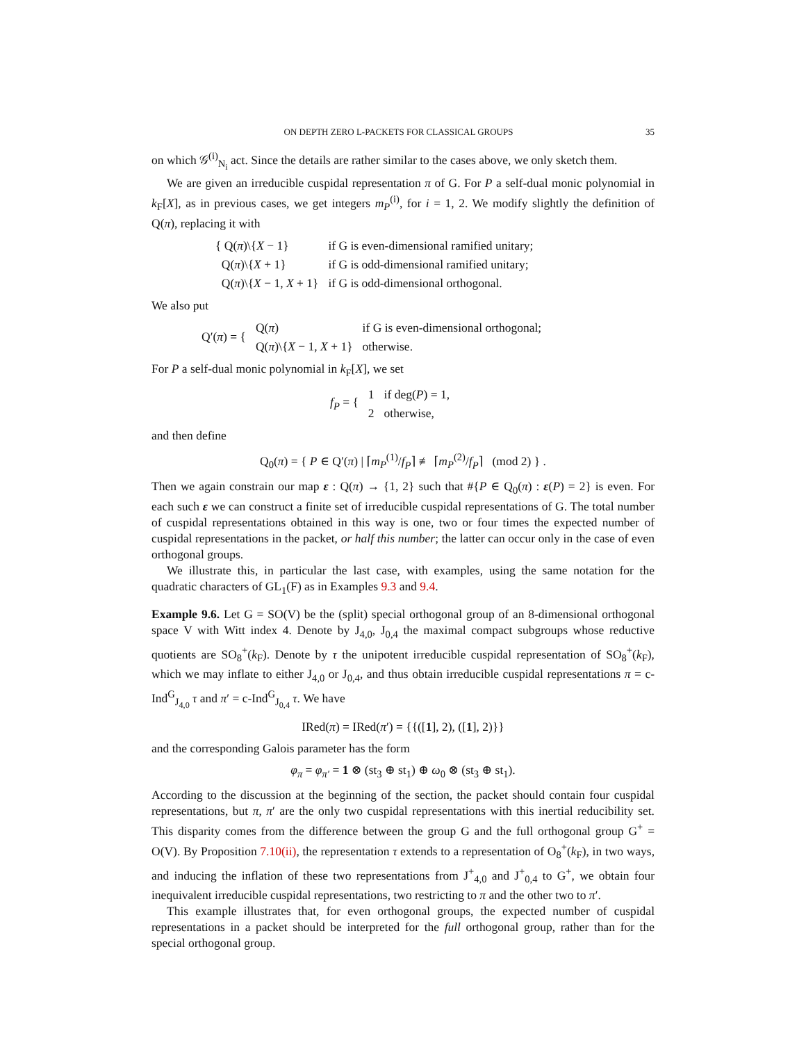ON DEPTH ZERO L-PACKETS FOR CLASSICAL GROUPS 35
on which 𝒢<sup>(i)</sup><sub>N<sub>i</sub></sub> act. Since the details are rather similar to the cases above, we only sketch them.
We are given an irreducible cuspidal representation π of G. For P a self-dual monic polynomial in k<sub>F</sub>[X], as in previous cases, we get integers m<sub>P</sub><sup>(i)</sup>, for i = 1, 2. We modify slightly the definition of Q(π), replacing it with
| { Q( π )\{ X − 1} | if G is even-dimensional ramified unitary; |
| Q( π )\{ X + 1} | if G is odd-dimensional ramified unitary; |
| Q( π )\{ X − 1, X + 1} | if G is odd-dimensional orthogonal. |
We also put
| Q′( π ) = { | Q( π ) | if G is even-dimensional orthogonal; |
| | Q( π )\{ X − 1, X + 1} | otherwise. |
For P a self-dual monic polynomial in k<sub>F</sub>[X], we set
| f<sub>P</sub> = { | 1 | if deg( P ) = 1, |
| | 2 | otherwise, |
and then define
Q<sub>0</sub>(π) = { P ∈ Q′(π) | ⌈m<sub>P</sub><sup>(1)</sup>/f<sub>P</sub>⌉ ≢ ⌈m<sub>P</sub><sup>(2)</sup>/f<sub>P</sub>⌉ (mod 2) } .
Then we again constrain our map ε : Q(π) → {1, 2} such that #{P ∈ Q<sub>0</sub>(π) : ε(P) = 2} is even. For each such ε we can construct a finite set of irreducible cuspidal representations of G. The total number of cuspidal representations obtained in this way is one, two or four times the expected number of cuspidal representations in the packet, or half this number; the latter can occur only in the case of even orthogonal groups.
We illustrate this, in particular the last case, with examples, using the same notation for the quadratic characters of GL<sub>1</sub>(F) as in Examples 9.3 and 9.4.
Example 9.6. Let G = SO(V) be the (split) special orthogonal group of an 8-dimensional orthogonal space V with Witt index 4. Denote by J<sub>4,0</sub>, J<sub>0,4</sub> the maximal compact subgroups whose reductive quotients are SO<sub>8</sub><sup>+</sup>(k<sub>F</sub>). Denote by τ the unipotent irreducible cuspidal representation of SO<sub>8</sub><sup>+</sup>(k<sub>F</sub>), which we may inflate to either J<sub>4,0</sub> or J<sub>0,4</sub>, and thus obtain irreducible cuspidal representations π = c-Ind<sup>G</sup><sub>J<sub>4,0</sub></sub> τ and π′ = c-Ind<sup>G</sup><sub>J<sub>0,4</sub></sub> τ. We have
IRed(π) = IRed(π′) = {{([1], 2), ([1], 2)}}
and the corresponding Galois parameter has the form
φ<sub>π</sub> = φ<sub>π′</sub> = 1 ⊗ (st<sub>3</sub> ⊕ st<sub>1</sub>) ⊕ ω<sub>0</sub> ⊗ (st<sub>3</sub> ⊕ st<sub>1</sub>).
According to the discussion at the beginning of the section, the packet should contain four cuspidal representations, but π, π′ are the only two cuspidal representations with this inertial reducibility set. This disparity comes from the difference between the group G and the full orthogonal group G<sup>+</sup> = O(V). By Proposition 7.10(ii), the representation τ extends to a representation of O<sub>8</sub><sup>+</sup>(k<sub>F</sub>), in two ways, and inducing the inflation of these two representations from J<sup>+</sup><sub>4,0</sub> and J<sup>+</sup><sub>0,4</sub> to G<sup>+</sup>, we obtain four inequivalent irreducible cuspidal representations, two restricting to π and the other two to π′.
This example illustrates that, for even orthogonal groups, the expected number of cuspidal representations in a packet should be interpreted for the full orthogonal group, rather than for the special orthogonal group.